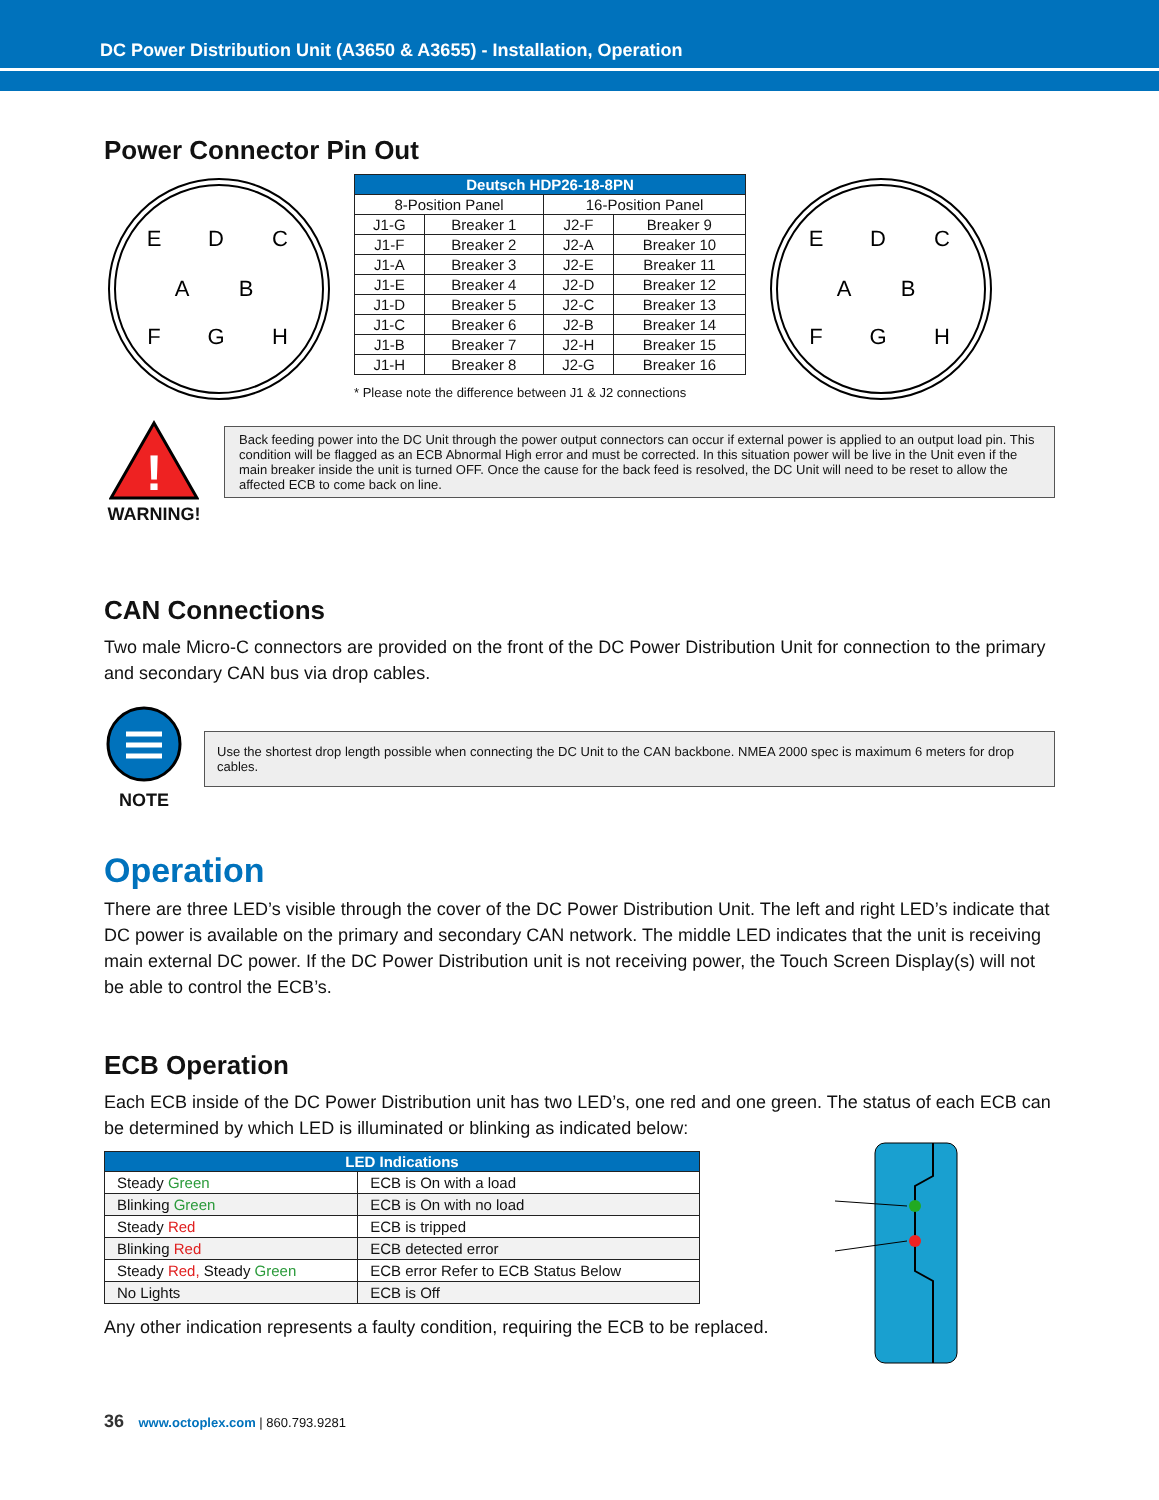DC Power Distribution Unit (A3650 & A3655) - Installation, Operation
Power Connector Pin Out
E
D
C
A
B
F
G
H
| Deutsch HDP26-18-8PN | | | |
| --- | --- | --- | --- |
| 8-Position Panel | | 16-Position Panel | |
| J1-G | Breaker 1 | J2-F | Breaker 9 |
| J1-F | Breaker 2 | J2-A | Breaker 10 |
| J1-A | Breaker 3 | J2-E | Breaker 11 |
| J1-E | Breaker 4 | J2-D | Breaker 12 |
| J1-D | Breaker 5 | J2-C | Breaker 13 |
| J1-C | Breaker 6 | J2-B | Breaker 14 |
| J1-B | Breaker 7 | J2-H | Breaker 15 |
| J1-H | Breaker 8 | J2-G | Breaker 16 |
* Please note the difference between J1 & J2 connections
E
D
C
A
B
F
G
H
!
WARNING!
Back feeding power into the DC Unit through the power output connectors can occur if external power is applied to an output load pin. This condition will be flagged as an ECB Abnormal High error and must be corrected. In this situation power will be live in the Unit even if the main breaker inside the unit is turned OFF. Once the cause for the back feed is resolved, the DC Unit will need to be reset to allow the affected ECB to come back on line.
CAN Connections
Two male Micro-C connectors are provided on the front of the DC Power Distribution Unit for connection to the primary and secondary CAN bus via drop cables.
NOTE
Use the shortest drop length possible when connecting the DC Unit to the CAN backbone. NMEA 2000 spec is maximum 6 meters for drop cables.
Operation
There are three LED’s visible through the cover of the DC Power Distribution Unit. The left and right LED’s indicate that DC power is available on the primary and secondary CAN network. The middle LED indicates that the unit is receiving main external DC power. If the DC Power Distribution unit is not receiving power, the Touch Screen Display(s) will not be able to control the ECB’s.
ECB Operation
Each ECB inside of the DC Power Distribution unit has two LED’s, one red and one green. The status of each ECB can be determined by which LED is illuminated or blinking as indicated below:
| LED Indications | |
| --- | --- |
| Steady Green | ECB is On with a load |
| Blinking Green | ECB is On with no load |
| Steady Red | ECB is tripped |
| Blinking Red | ECB detected error |
| Steady Red, Steady Green | ECB error Refer to ECB Status Below |
| No Lights | ECB is Off |
Any other indication represents a faulty condition, requiring the ECB to be replaced.
36 www.octoplex.com | 860.793.9281